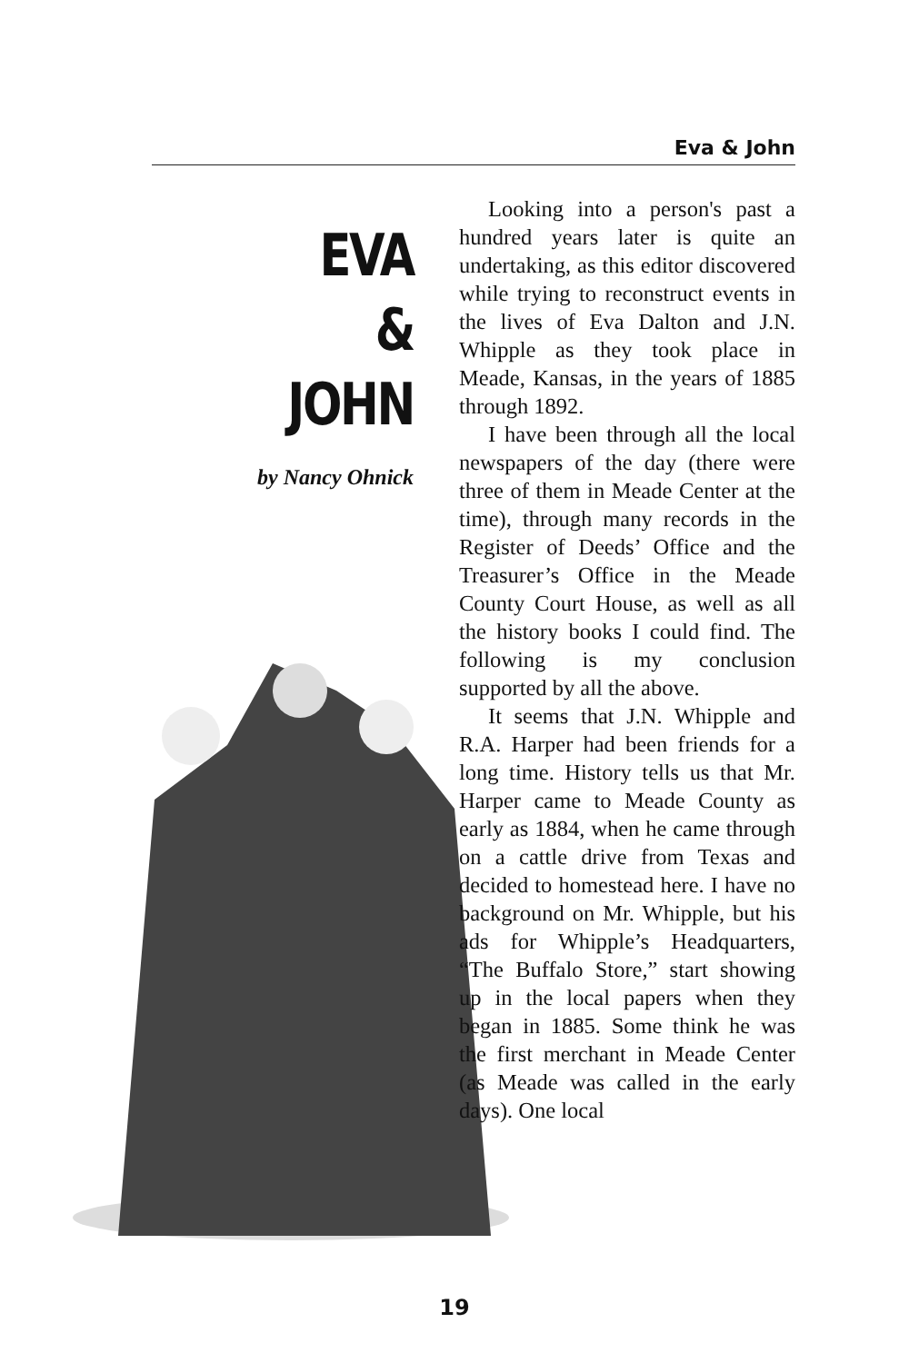Eva & John
EVA
&
JOHN
by Nancy Ohnick
Looking into a person's past a hundred years later is quite an undertaking, as this editor discovered while trying to reconstruct events in the lives of Eva Dalton and J.N. Whipple as they took place in Meade, Kansas, in the years of 1885 through 1892.
I have been through all the local newspapers of the day (there were three of them in Meade Center at the time), through many records in the Register of Deeds’ Office and the Treasurer’s Office in the Meade County Court House, as well as all the history books I could find. The following is my conclusion supported by all the above.
It seems that J.N. Whipple and R.A. Harper had been friends for a long time. History tells us that Mr. Harper came to Meade County as early as 1884, when he came through on a cattle drive from Texas and decided to homestead here. I have no background on Mr. Whipple, but his ads for Whipple’s Headquarters, “The Buffalo Store,” start showing up in the local papers when they began in 1885. Some think he was the first merchant in Meade Center (as Meade was called in the early days). One local
19